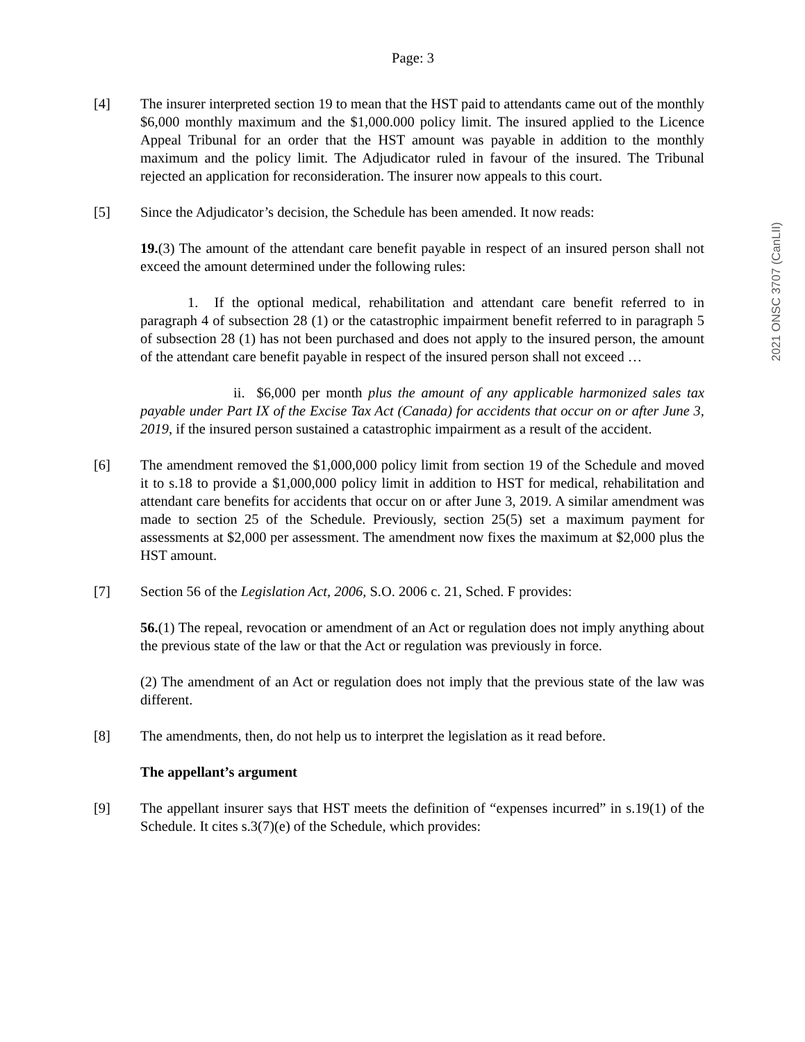Page: 3
[4] The insurer interpreted section 19 to mean that the HST paid to attendants came out of the monthly $6,000 monthly maximum and the $1,000.000 policy limit. The insured applied to the Licence Appeal Tribunal for an order that the HST amount was payable in addition to the monthly maximum and the policy limit. The Adjudicator ruled in favour of the insured. The Tribunal rejected an application for reconsideration. The insurer now appeals to this court.
[5] Since the Adjudicator’s decision, the Schedule has been amended. It now reads:
19.(3) The amount of the attendant care benefit payable in respect of an insured person shall not exceed the amount determined under the following rules:
1. If the optional medical, rehabilitation and attendant care benefit referred to in paragraph 4 of subsection 28 (1) or the catastrophic impairment benefit referred to in paragraph 5 of subsection 28 (1) has not been purchased and does not apply to the insured person, the amount of the attendant care benefit payable in respect of the insured person shall not exceed …
ii. $6,000 per month plus the amount of any applicable harmonized sales tax payable under Part IX of the Excise Tax Act (Canada) for accidents that occur on or after June 3, 2019, if the insured person sustained a catastrophic impairment as a result of the accident.
[6] The amendment removed the $1,000,000 policy limit from section 19 of the Schedule and moved it to s.18 to provide a $1,000,000 policy limit in addition to HST for medical, rehabilitation and attendant care benefits for accidents that occur on or after June 3, 2019. A similar amendment was made to section 25 of the Schedule. Previously, section 25(5) set a maximum payment for assessments at $2,000 per assessment. The amendment now fixes the maximum at $2,000 plus the HST amount.
[7] Section 56 of the Legislation Act, 2006, S.O. 2006 c. 21, Sched. F provides:
56.(1) The repeal, revocation or amendment of an Act or regulation does not imply anything about the previous state of the law or that the Act or regulation was previously in force.
(2) The amendment of an Act or regulation does not imply that the previous state of the law was different.
[8] The amendments, then, do not help us to interpret the legislation as it read before.
The appellant’s argument
[9] The appellant insurer says that HST meets the definition of “expenses incurred” in s.19(1) of the Schedule. It cites s.3(7)(e) of the Schedule, which provides:
2021 ONSC 3707 (CanLII)